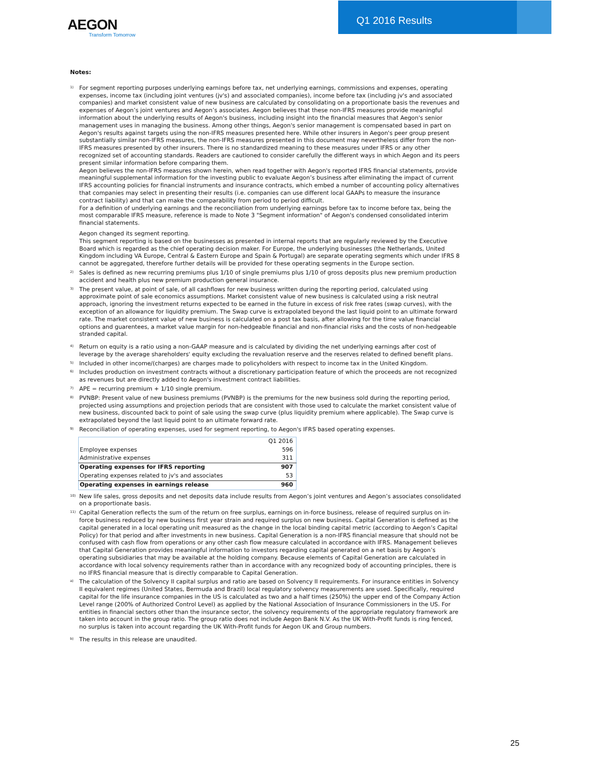Q1 2016 Results
AEGON
Transform Tomorrow
Notes:
<sup>1)</sup>
For segment reporting purposes underlying earnings before tax, net underlying earnings, commissions and expenses, operating expenses, income tax (including joint ventures (jv's) and associated companies), income before tax (including jv's and associated companies) and market consistent value of new business are calculated by consolidating on a proportionate basis the revenues and expenses of Aegon’s joint ventures and Aegon’s associates. Aegon believes that these non-IFRS measures provide meaningful information about the underlying results of Aegon's business, including insight into the financial measures that Aegon's senior management uses in managing the business. Among other things, Aegon's senior management is compensated based in part on Aegon's results against targets using the non-IFRS measures presented here. While other insurers in Aegon's peer group present substantially similar non-IFRS measures, the non-IFRS measures presented in this document may nevertheless differ from the non-IFRS measures presented by other insurers. There is no standardized meaning to these measures under IFRS or any other recognized set of accounting standards. Readers are cautioned to consider carefully the different ways in which Aegon and its peers present similar information before comparing them.
Aegon believes the non-IFRS measures shown herein, when read together with Aegon's reported IFRS financial statements, provide meaningful supplemental information for the investing public to evaluate Aegon’s business after eliminating the impact of current IFRS accounting policies for financial instruments and insurance contracts, which embed a number of accounting policy alternatives that companies may select in presenting their results (i.e. companies can use different local GAAPs to measure the insurance contract liability) and that can make the comparability from period to period difficult.
For a definition of underlying earnings and the reconciliation from underlying earnings before tax to income before tax, being the most comparable IFRS measure, reference is made to Note 3 "Segment information" of Aegon's condensed consolidated interim financial statements.
Aegon changed its segment reporting.
This segment reporting is based on the businesses as presented in internal reports that are regularly reviewed by the Executive Board which is regarded as the chief operating decision maker. For Europe, the underlying businesses (the Netherlands, United Kingdom including VA Europe, Central & Eastern Europe and Spain & Portugal) are separate operating segments which under IFRS 8 cannot be aggregated, therefore further details will be provided for these operating segments in the Europe section.
<sup>2)</sup>
Sales is defined as new recurring premiums plus 1/10 of single premiums plus 1/10 of gross deposits plus new premium production accident and health plus new premium production general insurance.
<sup>3)</sup>
The present value, at point of sale, of all cashflows for new business written during the reporting period, calculated using approximate point of sale economics assumptions. Market consistent value of new business is calculated using a risk neutral approach, ignoring the investment returns expected to be earned in the future in excess of risk free rates (swap curves), with the exception of an allowance for liquidity premium. The Swap curve is extrapolated beyond the last liquid point to an ultimate forward rate. The market consistent value of new business is calculated on a post tax basis, after allowing for the time value financial options and guarentees, a market value margin for non-hedgeable financial and non-financial risks and the costs of non-hedgeable stranded capital.
<sup>4)</sup>
Return on equity is a ratio using a non-GAAP measure and is calculated by dividing the net underlying earnings after cost of leverage by the average shareholders' equity excluding the revaluation reserve and the reserves related to defined benefit plans.
<sup>5)</sup>
Included in other income/(charges) are charges made to policyholders with respect to income tax in the United Kingdom.
<sup>6)</sup>
Includes production on investment contracts without a discretionary participation feature of which the proceeds are not recognized as revenues but are directly added to Aegon's investment contract liabilities.
<sup>7)</sup>
APE = recurring premium + 1/10 single premium.
<sup>8)</sup>
PVNBP: Present value of new business premiums (PVNBP) is the premiums for the new business sold during the reporting period, projected using assumptions and projection periods that are consistent with those used to calculate the market consistent value of new business, discounted back to point of sale using the swap curve (plus liquidity premium where applicable). The Swap curve is extrapolated beyond the last liquid point to an ultimate forward rate.
<sup>9)</sup>
Reconciliation of operating expenses, used for segment reporting, to Aegon's IFRS based operating expenses.
| | Q1 2016 |
| --- | --- |
| Employee expenses | 596 |
| Administrative expenses | 311 |
| Operating expenses for IFRS reporting | 907 |
| Operating expenses related to jv's and associates | 53 |
| Operating expenses in earnings release | 960 |
<sup>10)</sup>
New life sales, gross deposits and net deposits data include results from Aegon’s joint ventures and Aegon’s associates consolidated on a proportionate basis.
<sup>11)</sup>
Capital Generation reflects the sum of the return on free surplus, earnings on in-force business, release of required surplus on in-force business reduced by new business first year strain and required surplus on new business. Capital Generation is defined as the capital generated in a local operating unit measured as the change in the local binding capital metric (according to Aegon’s Capital Policy) for that period and after investments in new business. Capital Generation is a non-IFRS financial measure that should not be confused with cash flow from operations or any other cash flow measure calculated in accordance with IFRS. Management believes that Capital Generation provides meaningful information to investors regarding capital generated on a net basis by Aegon’s operating subsidiaries that may be available at the holding company. Because elements of Capital Generation are calculated in accordance with local solvency requirements rather than in accordance with any recognized body of accounting principles, there is no IFRS financial measure that is directly comparable to Capital Generation.
<sup>a)</sup>
The calculation of the Solvency II capital surplus and ratio are based on Solvency II requirements. For insurance entities in Solvency II equivalent regimes (United States, Bermuda and Brazil) local regulatory solvency measurements are used. Specifically, required capital for the life insurance companies in the US is calculated as two and a half times (250%) the upper end of the Company Action Level range (200% of Authorized Control Level) as applied by the National Association of Insurance Commissioners in the US. For entities in financial sectors other than the insurance sector, the solvency requirements of the appropriate regulatory framework are taken into account in the group ratio. The group ratio does not include Aegon Bank N.V. As the UK With-Profit funds is ring fenced, no surplus is taken into account regarding the UK With-Profit funds for Aegon UK and Group numbers.
<sup>b)</sup>
The results in this release are unaudited.
25